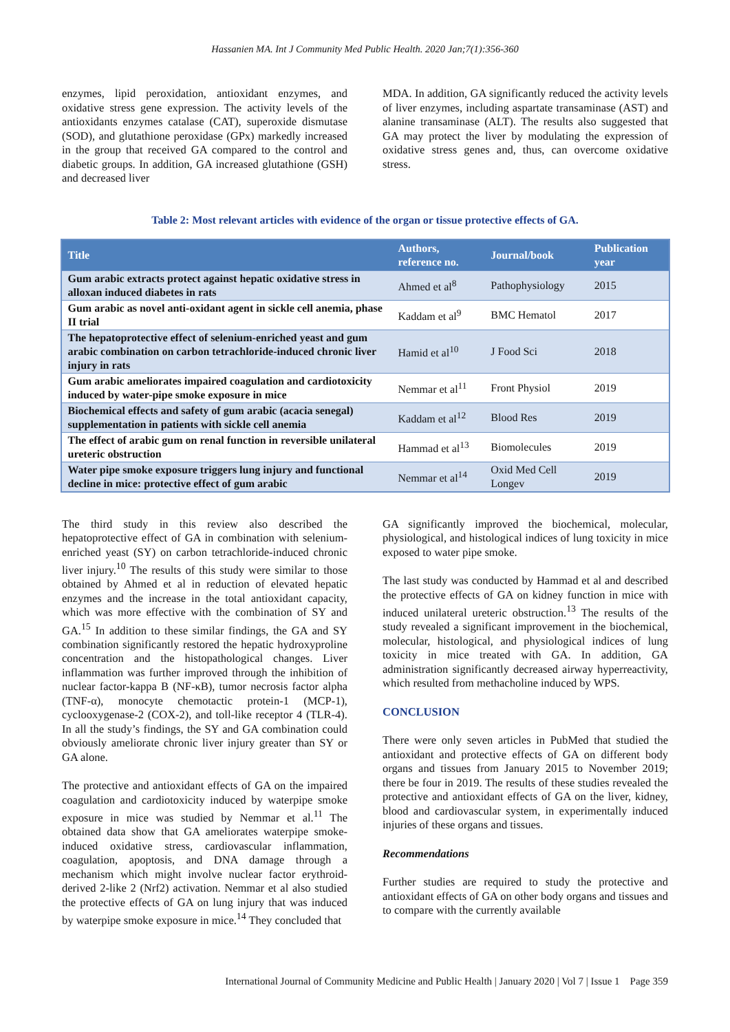Hassanien MA. Int J Community Med Public Health. 2020 Jan;7(1):356-360
enzymes, lipid peroxidation, antioxidant enzymes, and oxidative stress gene expression. The activity levels of the antioxidants enzymes catalase (CAT), superoxide dismutase (SOD), and glutathione peroxidase (GPx) markedly increased in the group that received GA compared to the control and diabetic groups. In addition, GA increased glutathione (GSH) and decreased liver
MDA. In addition, GA significantly reduced the activity levels of liver enzymes, including aspartate transaminase (AST) and alanine transaminase (ALT). The results also suggested that GA may protect the liver by modulating the expression of oxidative stress genes and, thus, can overcome oxidative stress.
Table 2: Most relevant articles with evidence of the organ or tissue protective effects of GA.
| Title | Authors, reference no. | Journal/book | Publication year |
| --- | --- | --- | --- |
| Gum arabic extracts protect against hepatic oxidative stress in alloxan induced diabetes in rats | Ahmed et al<sup>8</sup> | Pathophysiology | 2015 |
| Gum arabic as novel anti-oxidant agent in sickle cell anemia, phase II trial | Kaddam et al<sup>9</sup> | BMC Hematol | 2017 |
| The hepatoprotective effect of selenium-enriched yeast and gum arabic combination on carbon tetrachloride-induced chronic liver injury in rats | Hamid et al<sup>10</sup> | J Food Sci | 2018 |
| Gum arabic ameliorates impaired coagulation and cardiotoxicity induced by water-pipe smoke exposure in mice | Nemmar et al<sup>11</sup> | Front Physiol | 2019 |
| Biochemical effects and safety of gum arabic (acacia senegal) supplementation in patients with sickle cell anemia | Kaddam et al<sup>12</sup> | Blood Res | 2019 |
| The effect of arabic gum on renal function in reversible unilateral ureteric obstruction | Hammad et al<sup>13</sup> | Biomolecules | 2019 |
| Water pipe smoke exposure triggers lung injury and functional decline in mice: protective effect of gum arabic | Nemmar et al<sup>14</sup> | Oxid Med Cell Longev | 2019 |
The third study in this review also described the hepatoprotective effect of GA in combination with selenium-enriched yeast (SY) on carbon tetrachloride-induced chronic liver injury.<sup>10</sup> The results of this study were similar to those obtained by Ahmed et al in reduction of elevated hepatic enzymes and the increase in the total antioxidant capacity, which was more effective with the combination of SY and GA.<sup>15</sup> In addition to these similar findings, the GA and SY combination significantly restored the hepatic hydroxyproline concentration and the histopathological changes. Liver inflammation was further improved through the inhibition of nuclear factor-kappa B (NF-κB), tumor necrosis factor alpha (TNF-α), monocyte chemotactic protein-1 (MCP-1), cyclooxygenase-2 (COX-2), and toll-like receptor 4 (TLR-4). In all the study’s findings, the SY and GA combination could obviously ameliorate chronic liver injury greater than SY or GA alone.
The protective and antioxidant effects of GA on the impaired coagulation and cardiotoxicity induced by waterpipe smoke exposure in mice was studied by Nemmar et al.<sup>11</sup> The obtained data show that GA ameliorates waterpipe smoke-induced oxidative stress, cardiovascular inflammation, coagulation, apoptosis, and DNA damage through a mechanism which might involve nuclear factor erythroid-derived 2-like 2 (Nrf2) activation. Nemmar et al also studied the protective effects of GA on lung injury that was induced by waterpipe smoke exposure in mice.<sup>14</sup> They concluded that
GA significantly improved the biochemical, molecular, physiological, and histological indices of lung toxicity in mice exposed to water pipe smoke.
The last study was conducted by Hammad et al and described the protective effects of GA on kidney function in mice with induced unilateral ureteric obstruction.<sup>13</sup> The results of the study revealed a significant improvement in the biochemical, molecular, histological, and physiological indices of lung toxicity in mice treated with GA. In addition, GA administration significantly decreased airway hyperreactivity, which resulted from methacholine induced by WPS.
CONCLUSION
There were only seven articles in PubMed that studied the antioxidant and protective effects of GA on different body organs and tissues from January 2015 to November 2019; there be four in 2019. The results of these studies revealed the protective and antioxidant effects of GA on the liver, kidney, blood and cardiovascular system, in experimentally induced injuries of these organs and tissues.
Recommendations
Further studies are required to study the protective and antioxidant effects of GA on other body organs and tissues and to compare with the currently available
International Journal of Community Medicine and Public Health | January 2020 | Vol 7 | Issue 1 Page 359